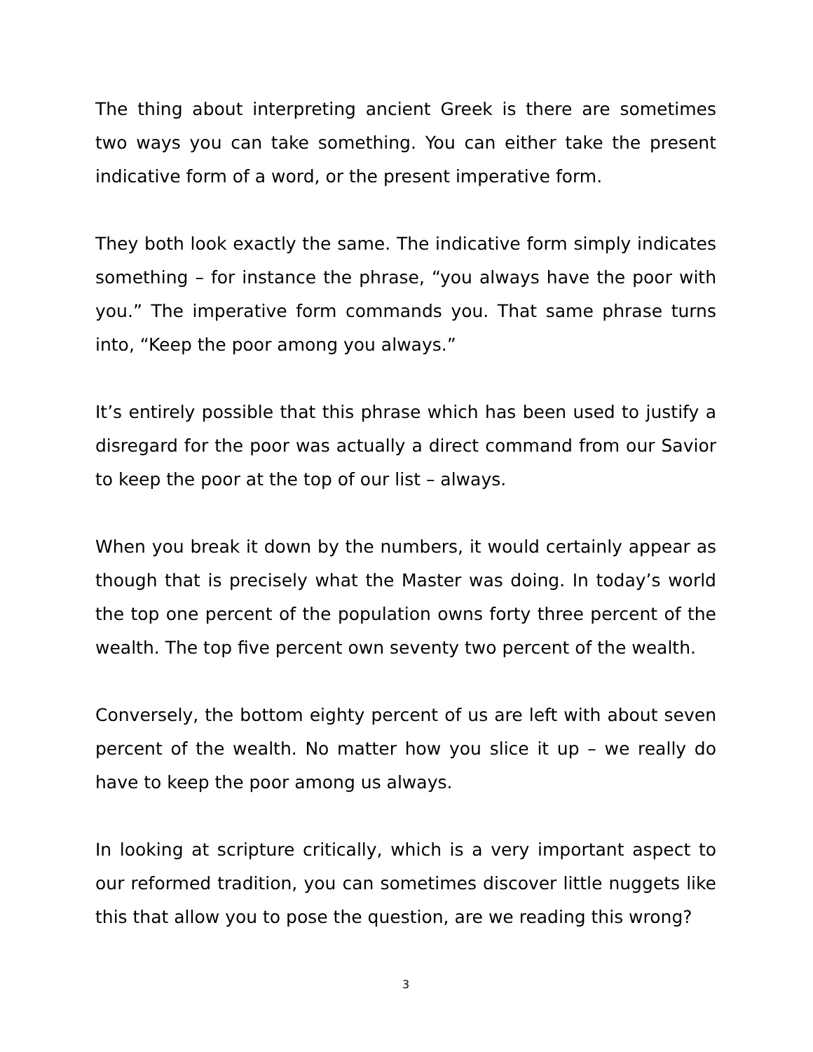The thing about interpreting ancient Greek is there are sometimes two ways you can take something. You can either take the present indicative form of a word, or the present imperative form.
They both look exactly the same. The indicative form simply indicates something – for instance the phrase, “you always have the poor with you.” The imperative form commands you. That same phrase turns into, “Keep the poor among you always.”
It’s entirely possible that this phrase which has been used to justify a disregard for the poor was actually a direct command from our Savior to keep the poor at the top of our list – always.
When you break it down by the numbers, it would certainly appear as though that is precisely what the Master was doing. In today’s world the top one percent of the population owns forty three percent of the wealth. The top five percent own seventy two percent of the wealth.
Conversely, the bottom eighty percent of us are left with about seven percent of the wealth. No matter how you slice it up – we really do have to keep the poor among us always.
In looking at scripture critically, which is a very important aspect to our reformed tradition, you can sometimes discover little nuggets like this that allow you to pose the question, are we reading this wrong?
3